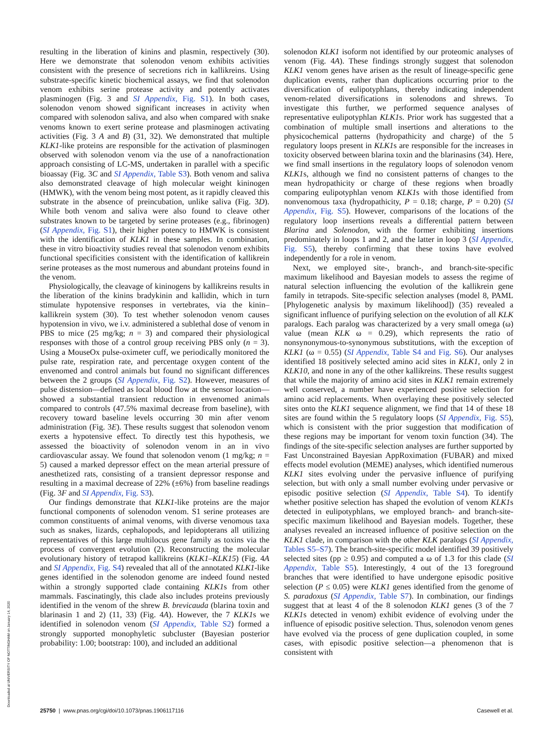resulting in the liberation of kinins and plasmin, respectively (30). Here we demonstrate that solenodon venom exhibits activities consistent with the presence of secretions rich in kallikreins. Using substrate-specific kinetic biochemical assays, we find that solenodon venom exhibits serine protease activity and potently activates plasminogen (Fig. 3 and SI Appendix, Fig. S1). In both cases, solenodon venom showed significant increases in activity when compared with solenodon saliva, and also when compared with snake venoms known to exert serine protease and plasminogen activating activities (Fig. 3 A and B) (31, 32). We demonstrated that multiple KLK1-like proteins are responsible for the activation of plasminogen observed with solenodon venom via the use of a nanofractionation approach consisting of LC-MS, undertaken in parallel with a specific bioassay (Fig. 3C and SI Appendix, Table S3). Both venom and saliva also demonstrated cleavage of high molecular weight kininogen (HMWK), with the venom being most potent, as it rapidly cleaved this substrate in the absence of preincubation, unlike saliva (Fig. 3D). While both venom and saliva were also found to cleave other substrates known to be targeted by serine proteases (e.g., fibrinogen) (SI Appendix, Fig. S1), their higher potency to HMWK is consistent with the identification of KLK1 in these samples. In combination, these in vitro bioactivity studies reveal that solenodon venom exhibits functional specificities consistent with the identification of kallikrein serine proteases as the most numerous and abundant proteins found in the venom.
Physiologically, the cleavage of kininogens by kallikreins results in the liberation of the kinins bradykinin and kallidin, which in turn stimulate hypotensive responses in vertebrates, via the kinin–kallikrein system (30). To test whether solenodon venom causes hypotension in vivo, we i.v. administered a sublethal dose of venom in PBS to mice (25 mg/kg; n = 3) and compared their physiological responses with those of a control group receiving PBS only (n = 3). Using a MouseOx pulse-oximeter cuff, we periodically monitored the pulse rate, respiration rate, and percentage oxygen content of the envenomed and control animals but found no significant differences between the 2 groups (SI Appendix, Fig. S2). However, measures of pulse distension—defined as local blood flow at the sensor location—showed a substantial transient reduction in envenomed animals compared to controls (47.5% maximal decrease from baseline), with recovery toward baseline levels occurring 30 min after venom administration (Fig. 3E). These results suggest that solenodon venom exerts a hypotensive effect. To directly test this hypothesis, we assessed the bioactivity of solenodon venom in an in vivo cardiovascular assay. We found that solenodon venom (1 mg/kg; n = 5) caused a marked depressor effect on the mean arterial pressure of anesthetized rats, consisting of a transient depressor response and resulting in a maximal decrease of 22% (±6%) from baseline readings (Fig. 3F and SI Appendix, Fig. S3).
Our findings demonstrate that KLK1-like proteins are the major functional components of solenodon venom. S1 serine proteases are common constituents of animal venoms, with diverse venomous taxa such as snakes, lizards, cephalopods, and lepidopterans all utilizing representatives of this large multilocus gene family as toxins via the process of convergent evolution (2). Reconstructing the molecular evolutionary history of tetrapod kallikreins (KLK1–KLK15) (Fig. 4A and SI Appendix, Fig. S4) revealed that all of the annotated KLK1-like genes identified in the solenodon genome are indeed found nested within a strongly supported clade containing KLK1s from other mammals. Fascinatingly, this clade also includes proteins previously identified in the venom of the shrew B. brevicauda (blarina toxin and blarinasin 1 and 2) (11, 33) (Fig. 4A). However, the 7 KLK1s we identified in solenodon venom (SI Appendix, Table S2) formed a strongly supported monophyletic subcluster (Bayesian posterior probability: 1.00; bootstrap: 100), and included an additional
solenodon KLK1 isoform not identified by our proteomic analyses of venom (Fig. 4A). These findings strongly suggest that solenodon KLK1 venom genes have arisen as the result of lineage-specific gene duplication events, rather than duplications occurring prior to the diversification of eulipotyphlans, thereby indicating independent venom-related diversifications in solenodons and shrews. To investigate this further, we performed sequence analyses of representative eulipotyphlan KLK1s. Prior work has suggested that a combination of multiple small insertions and alterations to the physicochemical patterns (hydropathicity and charge) of the 5 regulatory loops present in KLK1s are responsible for the increases in toxicity observed between blarina toxin and the blarinasins (34). Here, we find small insertions in the regulatory loops of solenodon venom KLK1s, although we find no consistent patterns of changes to the mean hydropathicity or charge of these regions when broadly comparing eulipotyphlan venom KLK1s with those identified from nonvenomous taxa (hydropathicity, P = 0.18; charge, P = 0.20) (SI Appendix, Fig. S5). However, comparisons of the locations of the regulatory loop insertions reveals a differential pattern between Blarina and Solenodon, with the former exhibiting insertions predominately in loops 1 and 2, and the latter in loop 3 (SI Appendix, Fig. S5), thereby confirming that these toxins have evolved independently for a role in venom.
Next, we employed site-, branch-, and branch-site-specific maximum likelihood and Bayesian models to assess the regime of natural selection influencing the evolution of the kallikrein gene family in tetrapods. Site-specific selection analyses (model 8, PAML [Phylogenetic analysis by maximum likelihood]) (35) revealed a significant influence of purifying selection on the evolution of all KLK paralogs. Each paralog was characterized by a very small omega (ω) value (mean KLK ω = 0.29), which represents the ratio of nonsynonymous-to-synonymous substitutions, with the exception of KLK1 (ω = 0.55) (SI Appendix, Table S4 and Fig. S6). Our analyses identified 18 positively selected amino acid sites in KLK1, only 2 in KLK10, and none in any of the other kallikreins. These results suggest that while the majority of amino acid sites in KLK1 remain extremely well conserved, a number have experienced positive selection for amino acid replacements. When overlaying these positively selected sites onto the KLK1 sequence alignment, we find that 14 of these 18 sites are found within the 5 regulatory loops (SI Appendix, Fig. S5), which is consistent with the prior suggestion that modification of these regions may be important for venom toxin function (34). The findings of the site-specific selection analyses are further supported by Fast Unconstrained Bayesian AppRoximation (FUBAR) and mixed effects model evolution (MEME) analyses, which identified numerous KLK1 sites evolving under the pervasive influence of purifying selection, but with only a small number evolving under pervasive or episodic positive selection (SI Appendix, Table S4). To identify whether positive selection has shaped the evolution of venom KLK1s detected in eulipotyphlans, we employed branch- and branch-site-specific maximum likelihood and Bayesian models. Together, these analyses revealed an increased influence of positive selection on the KLK1 clade, in comparison with the other KLK paralogs (SI Appendix, Tables S5–S7). The branch-site-specific model identified 39 positively selected sites (pp ≥ 0.95) and computed a ω of 1.3 for this clade (SI Appendix, Table S5). Interestingly, 4 out of the 13 foreground branches that were identified to have undergone episodic positive selection (P ≤ 0.05) were KLK1 genes identified from the genome of S. paradoxus (SI Appendix, Table S7). In combination, our findings suggest that at least 4 of the 8 solenodon KLK1 genes (3 of the 7 KLK1s detected in venom) exhibit evidence of evolving under the influence of episodic positive selection. Thus, solenodon venom genes have evolved via the process of gene duplication coupled, in some cases, with episodic positive selection—a phenomenon that is consistent with
Downloaded at UNIVERSITY OF NOTTINGHAM on January 14, 2020
25750 | www.pnas.org/cgi/doi/10.1073/pnas.1906117116 Casewell et al.